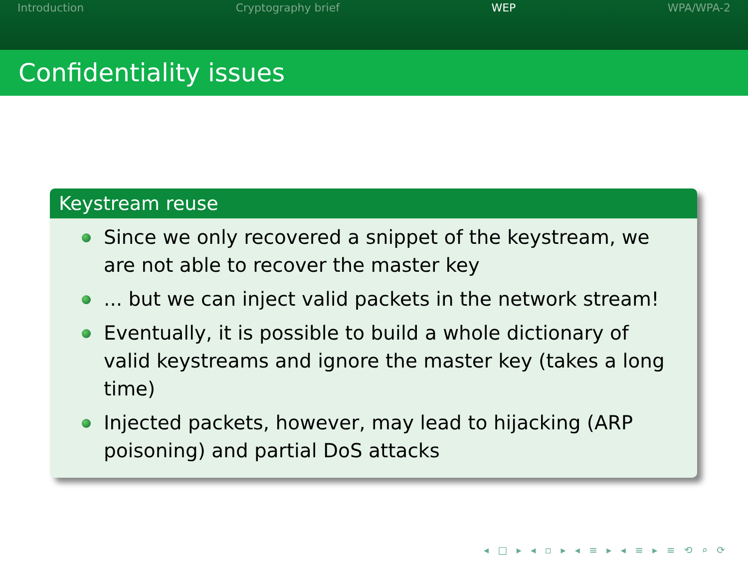Introduction Cryptography brief WEP WPA/WPA-2
Confidentiality issues
Keystream reuse
Since we only recovered a snippet of the keystream, we are not able to recover the master key
... but we can inject valid packets in the network stream!
Eventually, it is possible to build a whole dictionary of valid keystreams and ignore the master key (takes a long time)
Injected packets, however, may lead to hijacking (ARP poisoning) and partial DoS attacks
◂ □ ▸ ◂ ▫ ▸ ◂ ≡ ▸ ◂ ≡ ▸ ≡ ⟲ ⌕ ⟳